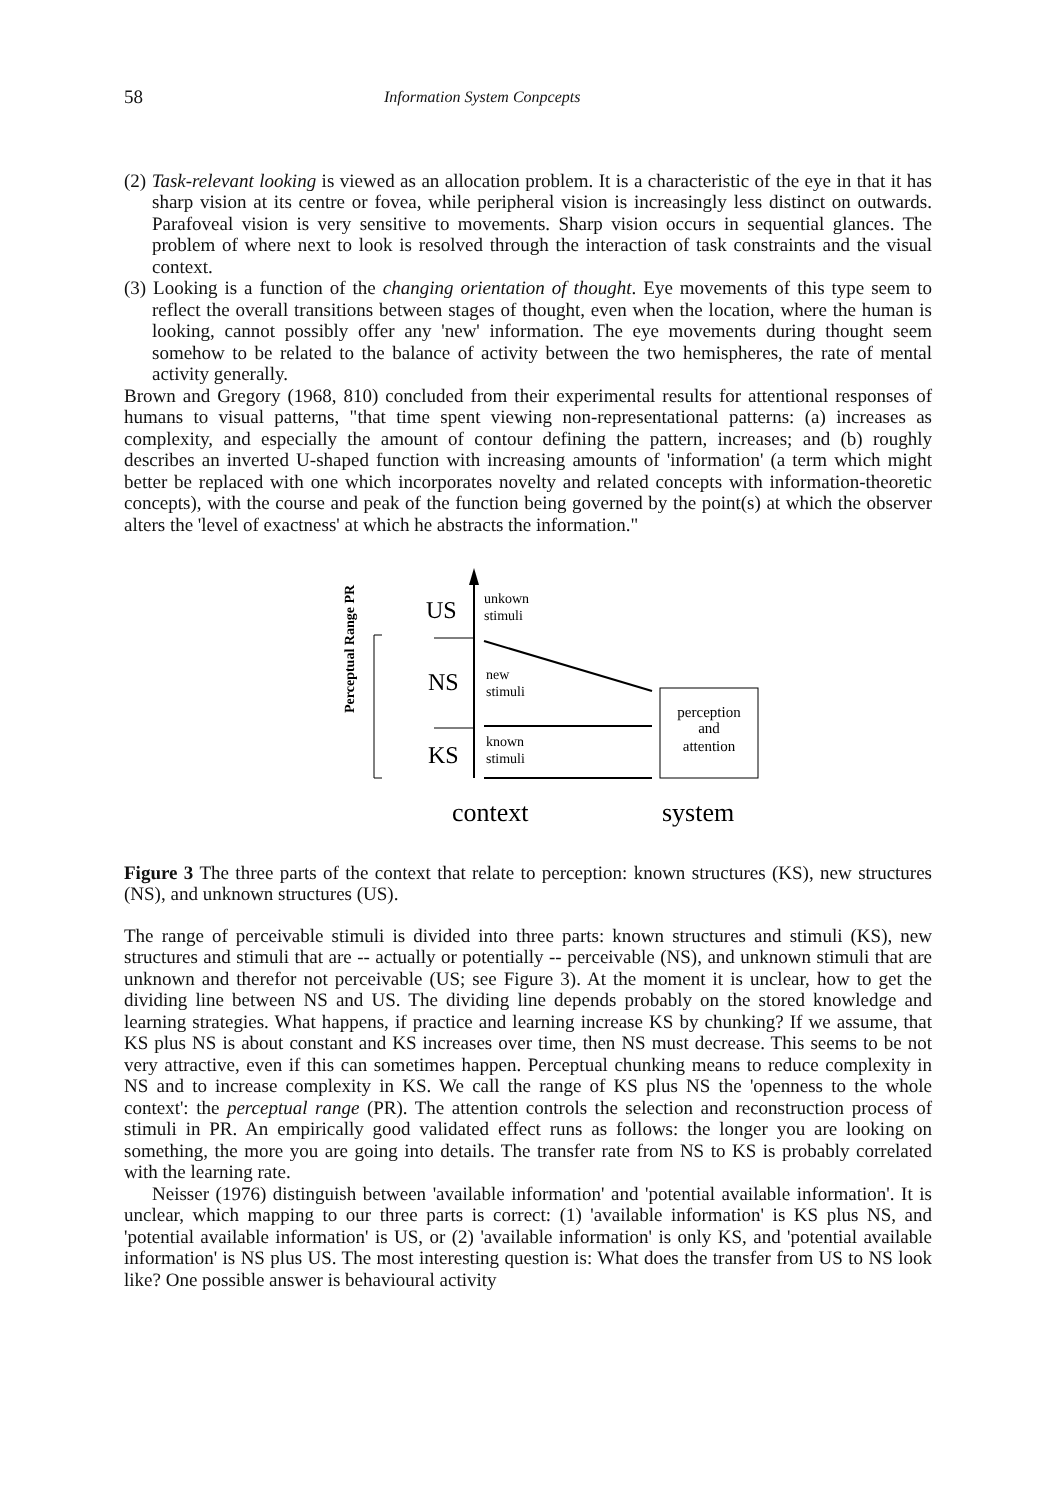58 Information System Conpcepts
(2) Task-relevant looking is viewed as an allocation problem. It is a characteristic of the eye in that it has sharp vision at its centre or fovea, while peripheral vision is increasingly less distinct on outwards. Parafoveal vision is very sensitive to movements. Sharp vision occurs in sequential glances. The problem of where next to look is resolved through the interaction of task constraints and the visual context.
(3) Looking is a function of the changing orientation of thought. Eye movements of this type seem to reflect the overall transitions between stages of thought, even when the location, where the human is looking, cannot possibly offer any 'new' information. The eye movements during thought seem somehow to be related to the balance of activity between the two hemispheres, the rate of mental activity generally.
Brown and Gregory (1968, 810) concluded from their experimental results for attentional responses of humans to visual patterns, "that time spent viewing non-representational patterns: (a) increases as complexity, and especially the amount of contour defining the pattern, increases; and (b) roughly describes an inverted U-shaped function with increasing amounts of 'information' (a term which might better be replaced with one which incorporates novelty and related concepts with information-theoretic concepts), with the course and peak of the function being governed by the point(s) at which the observer alters the 'level of exactness' at which he abstracts the information."
Perceptual Range PR
US
unkown
stimuli
NS
new
stimuli
KS
known
stimuli
perception
and
attention
context
system
Figure 3 The three parts of the context that relate to perception: known structures (KS), new structures (NS), and unknown structures (US).
The range of perceivable stimuli is divided into three parts: known structures and stimuli (KS), new structures and stimuli that are -- actually or potentially -- perceivable (NS), and unknown stimuli that are unknown and therefor not perceivable (US; see Figure 3). At the moment it is unclear, how to get the dividing line between NS and US. The dividing line depends probably on the stored knowledge and learning strategies. What happens, if practice and learning increase KS by chunking? If we assume, that KS plus NS is about constant and KS increases over time, then NS must decrease. This seems to be not very attractive, even if this can sometimes happen. Perceptual chunking means to reduce complexity in NS and to increase complexity in KS. We call the range of KS plus NS the 'openness to the whole context': the perceptual range (PR). The attention controls the selection and reconstruction process of stimuli in PR. An empirically good validated effect runs as follows: the longer you are looking on something, the more you are going into details. The transfer rate from NS to KS is probably correlated with the learning rate.
Neisser (1976) distinguish between 'available information' and 'potential available information'. It is unclear, which mapping to our three parts is correct: (1) 'available information' is KS plus NS, and 'potential available information' is US, or (2) 'available information' is only KS, and 'potential available information' is NS plus US. The most interesting question is: What does the transfer from US to NS look like? One possible answer is behavioural activity